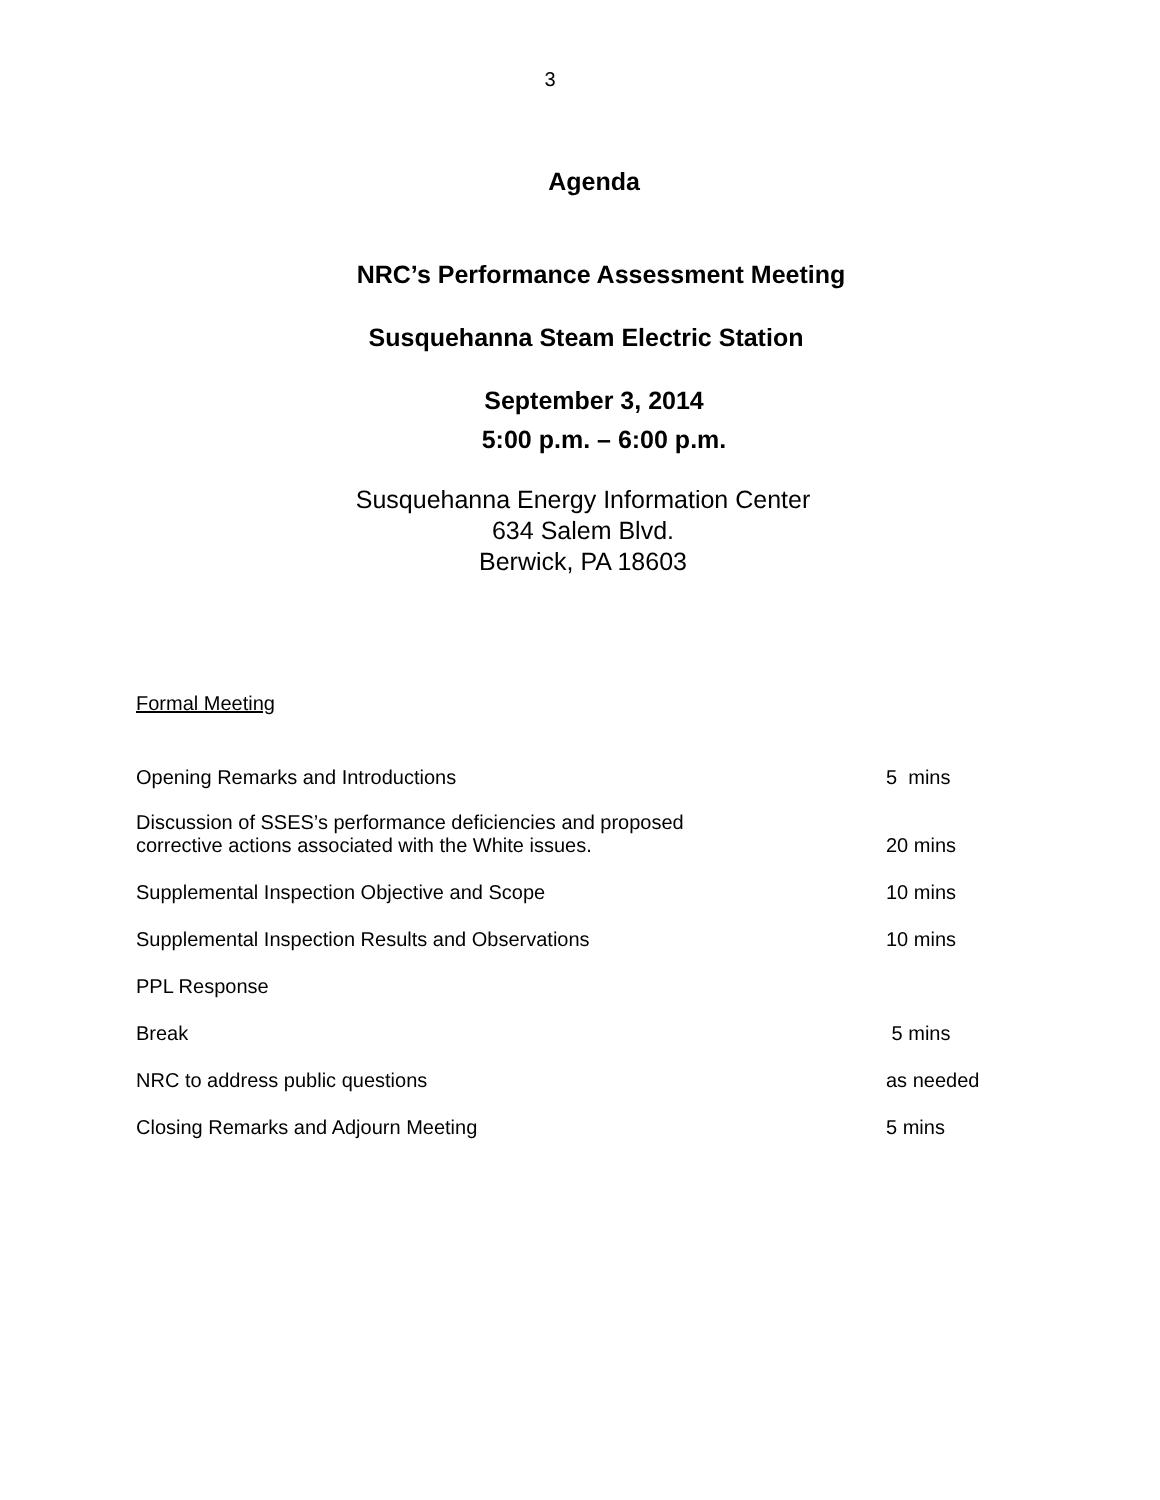3
Agenda
NRC’s Performance Assessment Meeting
Susquehanna Steam Electric Station
September 3, 2014
5:00 p.m. – 6:00 p.m.
Susquehanna Energy Information Center
634 Salem Blvd.
Berwick, PA 18603
Formal Meeting
| Opening Remarks and Introductions | 5 mins |
| Discussion of SSES’s performance deficiencies and proposed corrective actions associated with the White issues. | 20 mins |
| Supplemental Inspection Objective and Scope | 10 mins |
| Supplemental Inspection Results and Observations | 10 mins |
| PPL Response | |
| Break | 5 mins |
| NRC to address public questions | as needed |
| Closing Remarks and Adjourn Meeting | 5 mins |